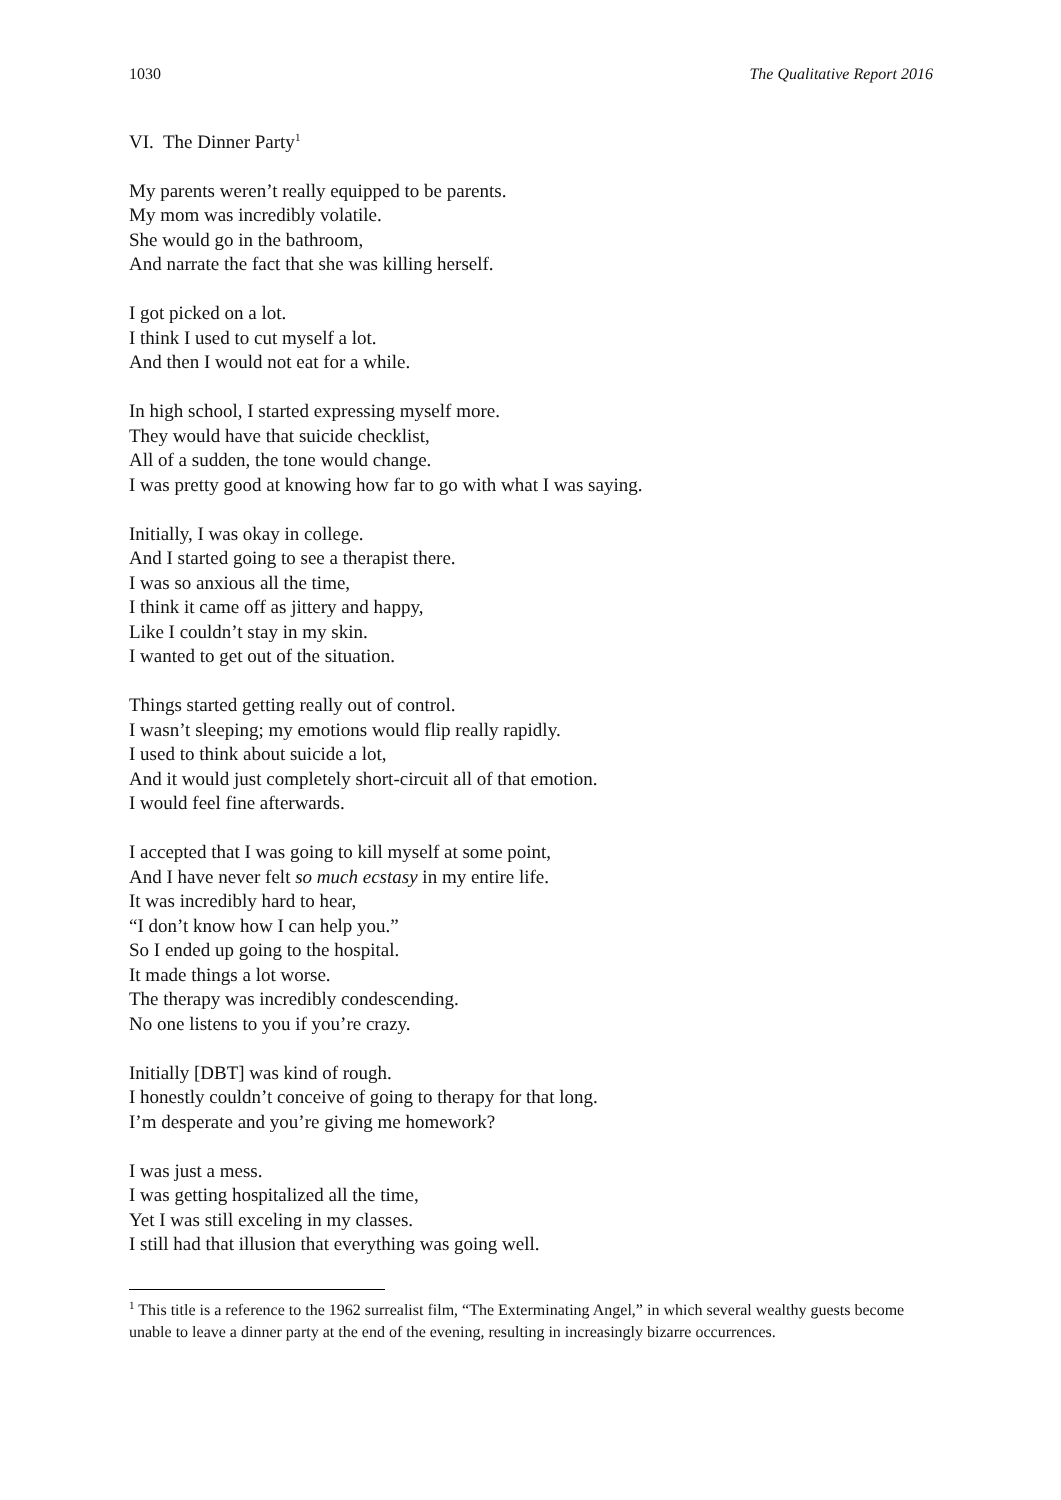1030 The Qualitative Report 2016
VI. The Dinner Party<sup>1</sup>
My parents weren’t really equipped to be parents.
My mom was incredibly volatile.
She would go in the bathroom,
And narrate the fact that she was killing herself.
I got picked on a lot.
I think I used to cut myself a lot.
And then I would not eat for a while.
In high school, I started expressing myself more.
They would have that suicide checklist,
All of a sudden, the tone would change.
I was pretty good at knowing how far to go with what I was saying.
Initially, I was okay in college.
And I started going to see a therapist there.
I was so anxious all the time,
I think it came off as jittery and happy,
Like I couldn’t stay in my skin.
I wanted to get out of the situation.
Things started getting really out of control.
I wasn’t sleeping; my emotions would flip really rapidly.
I used to think about suicide a lot,
And it would just completely short-circuit all of that emotion.
I would feel fine afterwards.
I accepted that I was going to kill myself at some point,
And I have never felt so much ecstasy in my entire life.
It was incredibly hard to hear,
“I don’t know how I can help you.”
So I ended up going to the hospital.
It made things a lot worse.
The therapy was incredibly condescending.
No one listens to you if you’re crazy.
Initially [DBT] was kind of rough.
I honestly couldn’t conceive of going to therapy for that long.
I’m desperate and you’re giving me homework?
I was just a mess.
I was getting hospitalized all the time,
Yet I was still exceling in my classes.
I still had that illusion that everything was going well.
<sup>1</sup> This title is a reference to the 1962 surrealist film, “The Exterminating Angel,” in which several wealthy guests become unable to leave a dinner party at the end of the evening, resulting in increasingly bizarre occurrences.